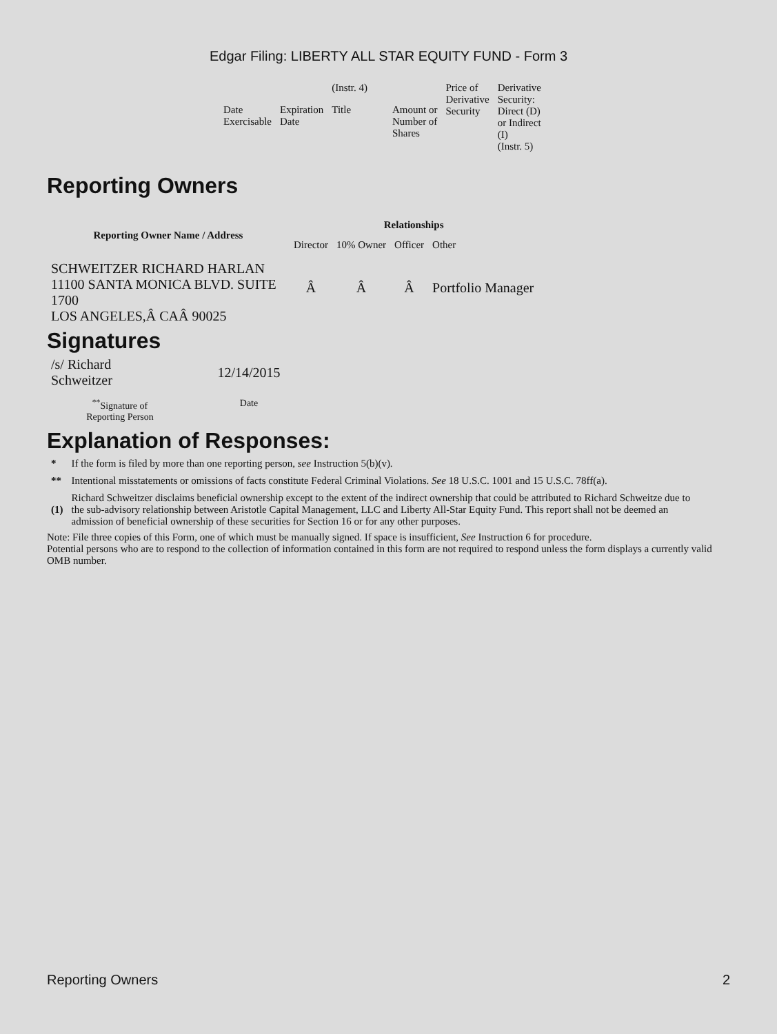Edgar Filing: LIBERTY ALL STAR EQUITY FUND - Form 3
| | | (Instr. 4) | | Price of Derivative Security | Derivative Security: Direct (D) or Indirect (I) (Instr. 5) |
| Date Exercisable | Expiration Date | Title | Amount or Number of Shares | | |
Reporting Owners
| Reporting Owner Name / Address | Relationships | | | |
| --- | --- | --- | --- | --- |
| | Director | 10% Owner | Officer | Other |
| SCHWEITZER RICHARD HARLAN 11100 SANTA MONICA BLVD. SUITE 1700 LOS ANGELES,Â CAÂ 90025 | Â | Â | Â | Portfolio Manager |
Signatures
| /s/ Richard Schweitzer | 12/14/2015 |
| <sup>**</sup> Signature of Reporting Person | Date |
Explanation of Responses:
| * | If the form is filed by more than one reporting person, see Instruction 5(b)(v). |
| ** | Intentional misstatements or omissions of facts constitute Federal Criminal Violations. See 18 U.S.C. 1001 and 15 U.S.C. 78ff(a). |
| (1) | Richard Schweitzer disclaims beneficial ownership except to the extent of the indirect ownership that could be attributed to Richard Schweitze due to the sub-advisory relationship between Aristotle Capital Management, LLC and Liberty All-Star Equity Fund. This report shall not be deemed an admission of beneficial ownership of these securities for Section 16 or for any other purposes. |
Note: File three copies of this Form, one of which must be manually signed. If space is insufficient, See Instruction 6 for procedure.
Potential persons who are to respond to the collection of information contained in this form are not required to respond unless the form displays a currently valid OMB number.
Reporting Owners 2